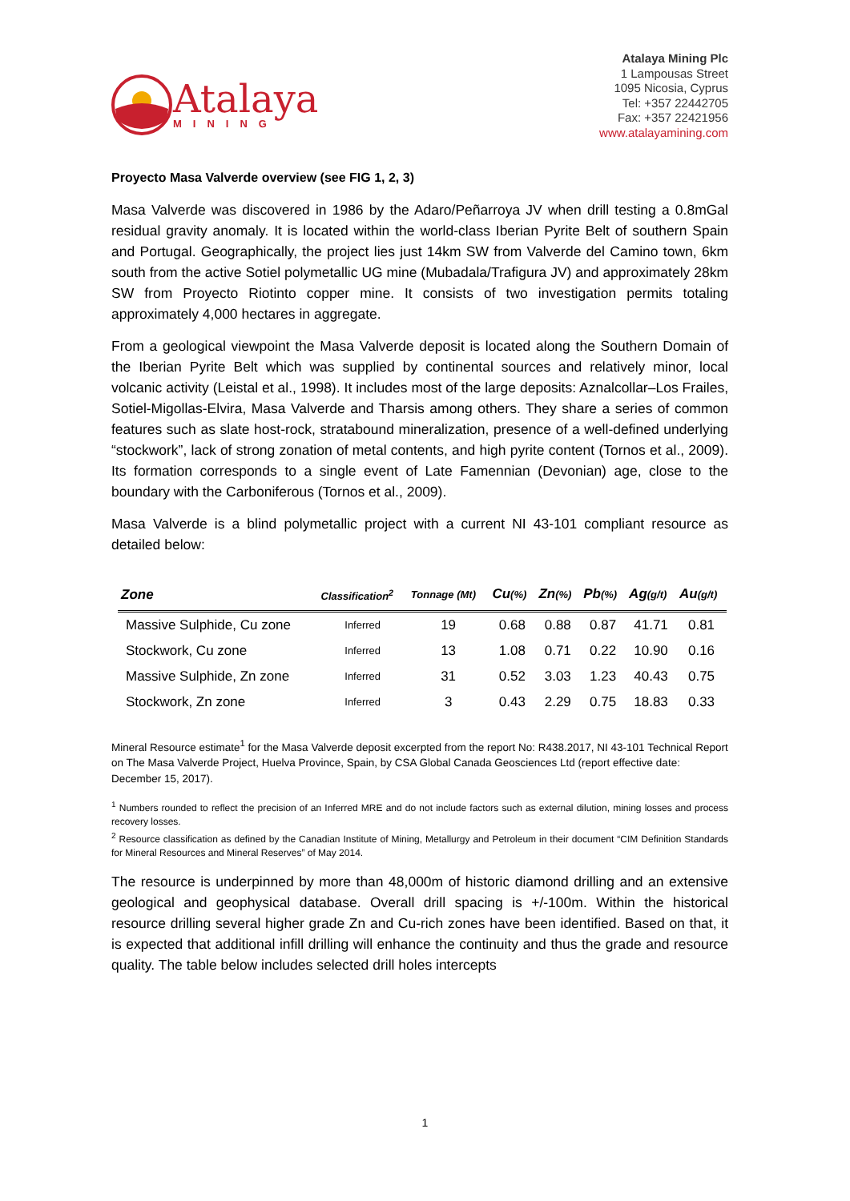Atalaya
MINING
Atalaya Mining Plc
1 Lampousas Street
1095 Nicosia, Cyprus
Tel: +357 22442705
Fax: +357 22421956
www.atalayamining.com
Proyecto Masa Valverde overview (see FIG 1, 2, 3)
Masa Valverde was discovered in 1986 by the Adaro/Peñarroya JV when drill testing a 0.8mGal residual gravity anomaly. It is located within the world-class Iberian Pyrite Belt of southern Spain and Portugal. Geographically, the project lies just 14km SW from Valverde del Camino town, 6km south from the active Sotiel polymetallic UG mine (Mubadala/Trafigura JV) and approximately 28km SW from Proyecto Riotinto copper mine. It consists of two investigation permits totaling approximately 4,000 hectares in aggregate.
From a geological viewpoint the Masa Valverde deposit is located along the Southern Domain of the Iberian Pyrite Belt which was supplied by continental sources and relatively minor, local volcanic activity (Leistal et al., 1998). It includes most of the large deposits: Aznalcollar–Los Frailes, Sotiel-Migollas-Elvira, Masa Valverde and Tharsis among others. They share a series of common features such as slate host-rock, stratabound mineralization, presence of a well-defined underlying “stockwork”, lack of strong zonation of metal contents, and high pyrite content (Tornos et al., 2009). Its formation corresponds to a single event of Late Famennian (Devonian) age, close to the boundary with the Carboniferous (Tornos et al., 2009).
Masa Valverde is a blind polymetallic project with a current NI 43-101 compliant resource as detailed below:
| Zone | Classification<sup>2</sup> | Tonnage (Mt) | Cu (%) | Zn (%) | Pb (%) | Ag (g/t) | Au (g/t) |
| --- | --- | --- | --- | --- | --- | --- | --- |
| Massive Sulphide, Cu zone | Inferred | 19 | 0.68 | 0.88 | 0.87 | 41.71 | 0.81 |
| Stockwork, Cu zone | Inferred | 13 | 1.08 | 0.71 | 0.22 | 10.90 | 0.16 |
| Massive Sulphide, Zn zone | Inferred | 31 | 0.52 | 3.03 | 1.23 | 40.43 | 0.75 |
| Stockwork, Zn zone | Inferred | 3 | 0.43 | 2.29 | 0.75 | 18.83 | 0.33 |
Mineral Resource estimate<sup>1</sup> for the Masa Valverde deposit excerpted from the report No: R438.2017, NI 43-101 Technical Report on The Masa Valverde Project, Huelva Province, Spain, by CSA Global Canada Geosciences Ltd (report effective date: December 15, 2017).
<sup>1</sup> Numbers rounded to reflect the precision of an Inferred MRE and do not include factors such as external dilution, mining losses and process recovery losses.
<sup>2</sup> Resource classification as defined by the Canadian Institute of Mining, Metallurgy and Petroleum in their document “CIM Definition Standards for Mineral Resources and Mineral Reserves” of May 2014.
The resource is underpinned by more than 48,000m of historic diamond drilling and an extensive geological and geophysical database. Overall drill spacing is +/-100m. Within the historical resource drilling several higher grade Zn and Cu-rich zones have been identified. Based on that, it is expected that additional infill drilling will enhance the continuity and thus the grade and resource quality. The table below includes selected drill holes intercepts
1